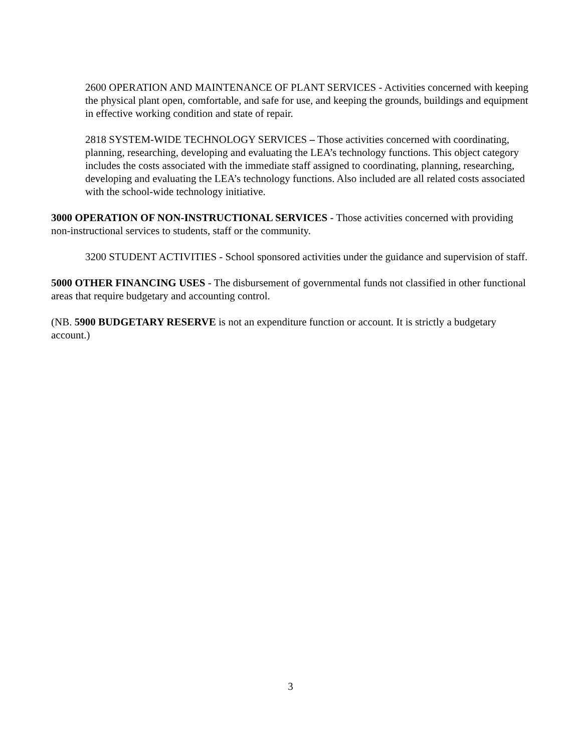2600 OPERATION AND MAINTENANCE OF PLANT SERVICES - Activities concerned with keeping the physical plant open, comfortable, and safe for use, and keeping the grounds, buildings and equipment in effective working condition and state of repair.
2818 SYSTEM-WIDE TECHNOLOGY SERVICES – Those activities concerned with coordinating, planning, researching, developing and evaluating the LEA’s technology functions. This object category includes the costs associated with the immediate staff assigned to coordinating, planning, researching, developing and evaluating the LEA’s technology functions. Also included are all related costs associated with the school-wide technology initiative.
3000 OPERATION OF NON-INSTRUCTIONAL SERVICES - Those activities concerned with providing non-instructional services to students, staff or the community.
3200 STUDENT ACTIVITIES - School sponsored activities under the guidance and supervision of staff.
5000 OTHER FINANCING USES - The disbursement of governmental funds not classified in other functional areas that require budgetary and accounting control.
(NB. 5900 BUDGETARY RESERVE is not an expenditure function or account. It is strictly a budgetary account.)
3